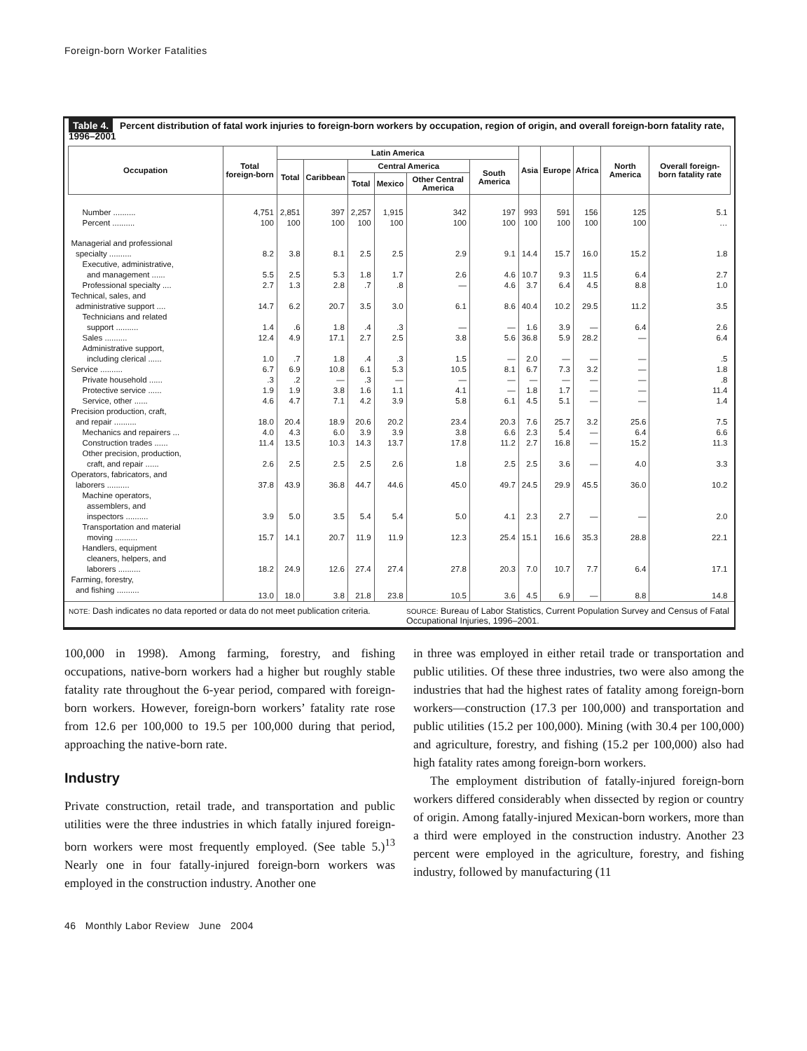Foreign-born Worker Fatalities
Table 4. Percent distribution of fatal work injuries to foreign-born workers by occupation, region of origin, and overall foreign-born fatality rate, 1996–2001
| Occupation | Total foreign-born | Latin America | | | | | | Asia | Europe | Africa | North America | Overall foreign-born fatality rate |
| --- | --- | --- | --- | --- | --- | --- | --- | --- | --- | --- | --- | --- |
| | | Total | Caribbean | Central America | | | South America | | | | | |
| | | | | Total | Mexico | Other Central America | | | | | | |
| Number .......... | 4,751 | 2,851 | 397 | 2,257 | 1,915 | 342 | 197 | 993 | 591 | 156 | 125 | 5.1 |
| Percent .......... | 100 | 100 | 100 | 100 | 100 | 100 | 100 | 100 | 100 | 100 | 100 | … |
| Managerial and professional specialty .......... | 8.2 | 3.8 | 8.1 | 2.5 | 2.5 | 2.9 | 9.1 | 14.4 | 15.7 | 16.0 | 15.2 | 1.8 |
| Executive, administrative, and management ...... | 5.5 | 2.5 | 5.3 | 1.8 | 1.7 | 2.6 | 4.6 | 10.7 | 9.3 | 11.5 | 6.4 | 2.7 |
| Professional specialty .... | 2.7 | 1.3 | 2.8 | .7 | .8 | — | 4.6 | 3.7 | 6.4 | 4.5 | 8.8 | 1.0 |
| Technical, sales, and administrative support .... | 14.7 | 6.2 | 20.7 | 3.5 | 3.0 | 6.1 | 8.6 | 40.4 | 10.2 | 29.5 | 11.2 | 3.5 |
| Technicians and related support .......... | 1.4 | .6 | 1.8 | .4 | .3 | — | — | 1.6 | 3.9 | — | 6.4 | 2.6 |
| Sales .......... | 12.4 | 4.9 | 17.1 | 2.7 | 2.5 | 3.8 | 5.6 | 36.8 | 5.9 | 28.2 | — | 6.4 |
| Administrative support, including clerical ...... | 1.0 | .7 | 1.8 | .4 | .3 | 1.5 | — | 2.0 | — | — | — | .5 |
| Service .......... | 6.7 | 6.9 | 10.8 | 6.1 | 5.3 | 10.5 | 8.1 | 6.7 | 7.3 | 3.2 | — | 1.8 |
| Private household ...... | .3 | .2 | — | .3 | — | — | — | — | — | — | — | .8 |
| Protective service ...... | 1.9 | 1.9 | 3.8 | 1.6 | 1.1 | 4.1 | — | 1.8 | 1.7 | — | — | 11.4 |
| Service, other ...... | 4.6 | 4.7 | 7.1 | 4.2 | 3.9 | 5.8 | 6.1 | 4.5 | 5.1 | — | — | 1.4 |
| Precision production, craft, and repair .......... | 18.0 | 20.4 | 18.9 | 20.6 | 20.2 | 23.4 | 20.3 | 7.6 | 25.7 | 3.2 | 25.6 | 7.5 |
| Mechanics and repairers ... | 4.0 | 4.3 | 6.0 | 3.9 | 3.9 | 3.8 | 6.6 | 2.3 | 5.4 | — | 6.4 | 6.6 |
| Construction trades ...... | 11.4 | 13.5 | 10.3 | 14.3 | 13.7 | 17.8 | 11.2 | 2.7 | 16.8 | — | 15.2 | 11.3 |
| Other precision, production, craft, and repair ...... | 2.6 | 2.5 | 2.5 | 2.5 | 2.6 | 1.8 | 2.5 | 2.5 | 3.6 | — | 4.0 | 3.3 |
| Operators, fabricators, and laborers .......... | 37.8 | 43.9 | 36.8 | 44.7 | 44.6 | 45.0 | 49.7 | 24.5 | 29.9 | 45.5 | 36.0 | 10.2 |
| Machine operators, assemblers, and inspectors .......... | 3.9 | 5.0 | 3.5 | 5.4 | 5.4 | 5.0 | 4.1 | 2.3 | 2.7 | — | — | 2.0 |
| Transportation and material moving .......... | 15.7 | 14.1 | 20.7 | 11.9 | 11.9 | 12.3 | 25.4 | 15.1 | 16.6 | 35.3 | 28.8 | 22.1 |
| Handlers, equipment cleaners, helpers, and laborers .......... | 18.2 | 24.9 | 12.6 | 27.4 | 27.4 | 27.8 | 20.3 | 7.0 | 10.7 | 7.7 | 6.4 | 17.1 |
| Farming, forestry, and fishing .......... | 13.0 | 18.0 | 3.8 | 21.8 | 23.8 | 10.5 | 3.6 | 4.5 | 6.9 | — | 8.8 | 14.8 |
NOTE: Dash indicates no data reported or data do not meet publication criteria.
SOURCE: Bureau of Labor Statistics, Current Population Survey and Census of Fatal Occupational Injuries, 1996–2001.
100,000 in 1998). Among farming, forestry, and fishing occupations, native-born workers had a higher but roughly stable fatality rate throughout the 6-year period, compared with foreign-born workers. However, foreign-born workers’ fatality rate rose from 12.6 per 100,000 to 19.5 per 100,000 during that period, approaching the native-born rate.
Industry
Private construction, retail trade, and transportation and public utilities were the three industries in which fatally injured foreign-born workers were most frequently employed. (See table 5.)<sup>13</sup> Nearly one in four fatally-injured foreign-born workers was employed in the construction industry. Another one
in three was employed in either retail trade or transportation and public utilities. Of these three industries, two were also among the industries that had the highest rates of fatality among foreign-born workers—construction (17.3 per 100,000) and transportation and public utilities (15.2 per 100,000). Mining (with 30.4 per 100,000) and agriculture, forestry, and fishing (15.2 per 100,000) also had high fatality rates among foreign-born workers.
The employment distribution of fatally-injured foreign-born workers differed considerably when dissected by region or country of origin. Among fatally-injured Mexican-born workers, more than a third were employed in the construction industry. Another 23 percent were employed in the agriculture, forestry, and fishing industry, followed by manufacturing (11
46 Monthly Labor Review June 2004